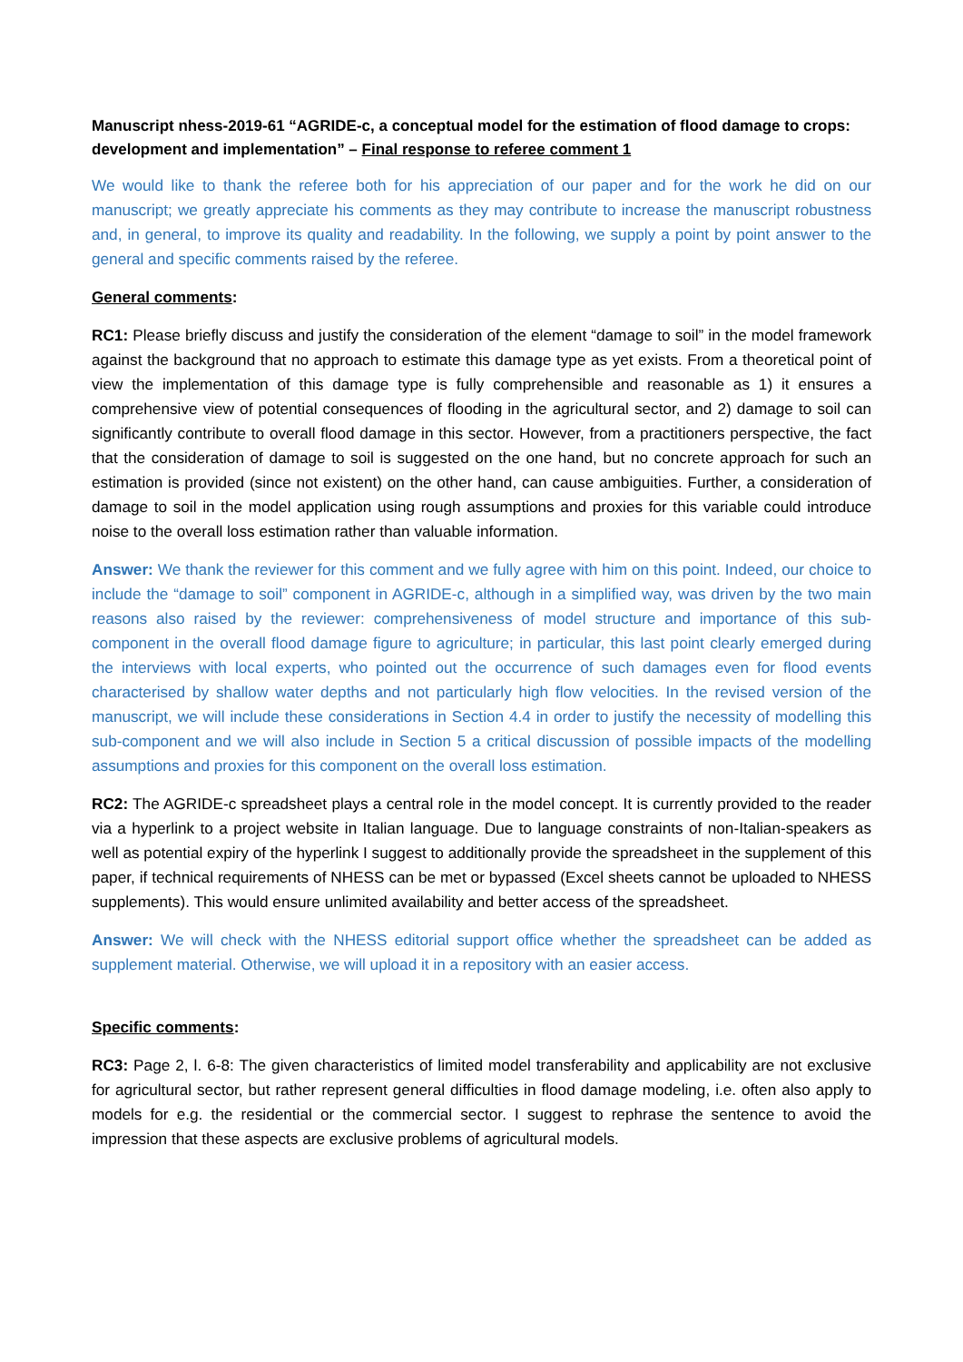Manuscript nhess-2019-61 “AGRIDE-c, a conceptual model for the estimation of flood damage to crops: development and implementation” – Final response to referee comment 1
We would like to thank the referee both for his appreciation of our paper and for the work he did on our manuscript; we greatly appreciate his comments as they may contribute to increase the manuscript robustness and, in general, to improve its quality and readability. In the following, we supply a point by point answer to the general and specific comments raised by the referee.
General comments:
RC1: Please briefly discuss and justify the consideration of the element “damage to soil” in the model framework against the background that no approach to estimate this damage type as yet exists. From a theoretical point of view the implementation of this damage type is fully comprehensible and reasonable as 1) it ensures a comprehensive view of potential consequences of flooding in the agricultural sector, and 2) damage to soil can significantly contribute to overall flood damage in this sector. However, from a practitioners perspective, the fact that the consideration of damage to soil is suggested on the one hand, but no concrete approach for such an estimation is provided (since not existent) on the other hand, can cause ambiguities. Further, a consideration of damage to soil in the model application using rough assumptions and proxies for this variable could introduce noise to the overall loss estimation rather than valuable information.
Answer: We thank the reviewer for this comment and we fully agree with him on this point. Indeed, our choice to include the “damage to soil” component in AGRIDE-c, although in a simplified way, was driven by the two main reasons also raised by the reviewer: comprehensiveness of model structure and importance of this sub-component in the overall flood damage figure to agriculture; in particular, this last point clearly emerged during the interviews with local experts, who pointed out the occurrence of such damages even for flood events characterised by shallow water depths and not particularly high flow velocities. In the revised version of the manuscript, we will include these considerations in Section 4.4 in order to justify the necessity of modelling this sub-component and we will also include in Section 5 a critical discussion of possible impacts of the modelling assumptions and proxies for this component on the overall loss estimation.
RC2: The AGRIDE-c spreadsheet plays a central role in the model concept. It is currently provided to the reader via a hyperlink to a project website in Italian language. Due to language constraints of non-Italian-speakers as well as potential expiry of the hyperlink I suggest to additionally provide the spreadsheet in the supplement of this paper, if technical requirements of NHESS can be met or bypassed (Excel sheets cannot be uploaded to NHESS supplements). This would ensure unlimited availability and better access of the spreadsheet.
Answer: We will check with the NHESS editorial support office whether the spreadsheet can be added as supplement material. Otherwise, we will upload it in a repository with an easier access.
Specific comments:
RC3: Page 2, l. 6-8: The given characteristics of limited model transferability and applicability are not exclusive for agricultural sector, but rather represent general difficulties in flood damage modeling, i.e. often also apply to models for e.g. the residential or the commercial sector. I suggest to rephrase the sentence to avoid the impression that these aspects are exclusive problems of agricultural models.